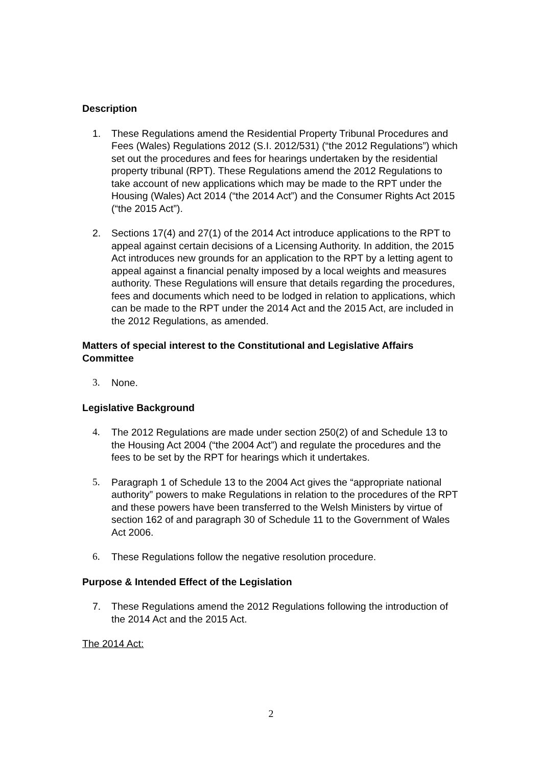Description
1. These Regulations amend the Residential Property Tribunal Procedures and Fees (Wales) Regulations 2012 (S.I. 2012/531) (“the 2012 Regulations”) which set out the procedures and fees for hearings undertaken by the residential property tribunal (RPT). These Regulations amend the 2012 Regulations to take account of new applications which may be made to the RPT under the Housing (Wales) Act 2014 (“the 2014 Act”) and the Consumer Rights Act 2015 (“the 2015 Act”).
2. Sections 17(4) and 27(1) of the 2014 Act introduce applications to the RPT to appeal against certain decisions of a Licensing Authority. In addition, the 2015 Act introduces new grounds for an application to the RPT by a letting agent to appeal against a financial penalty imposed by a local weights and measures authority. These Regulations will ensure that details regarding the procedures, fees and documents which need to be lodged in relation to applications, which can be made to the RPT under the 2014 Act and the 2015 Act, are included in the 2012 Regulations, as amended.
Matters of special interest to the Constitutional and Legislative Affairs Committee
3. None.
Legislative Background
4. The 2012 Regulations are made under section 250(2) of and Schedule 13 to the Housing Act 2004 (“the 2004 Act”) and regulate the procedures and the fees to be set by the RPT for hearings which it undertakes.
5. Paragraph 1 of Schedule 13 to the 2004 Act gives the “appropriate national authority” powers to make Regulations in relation to the procedures of the RPT and these powers have been transferred to the Welsh Ministers by virtue of section 162 of and paragraph 30 of Schedule 11 to the Government of Wales Act 2006.
6. These Regulations follow the negative resolution procedure.
Purpose & Intended Effect of the Legislation
7. These Regulations amend the 2012 Regulations following the introduction of the 2014 Act and the 2015 Act.
The 2014 Act:
2